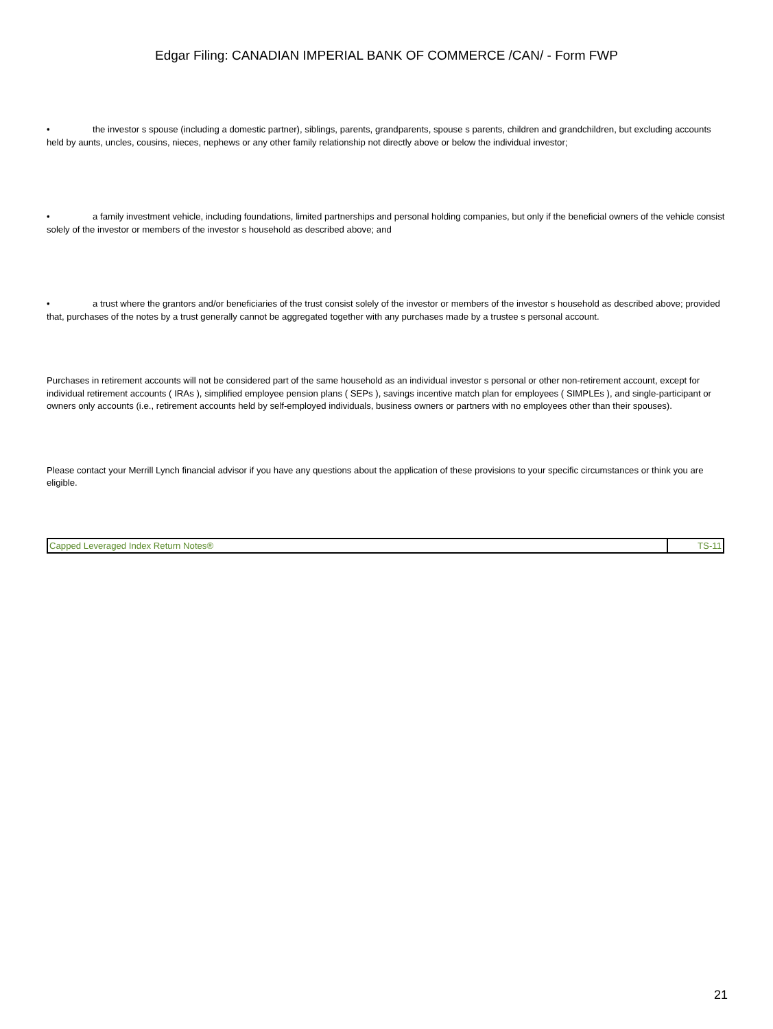Edgar Filing: CANADIAN IMPERIAL BANK OF COMMERCE /CAN/ - Form FWP
• the investor s spouse (including a domestic partner), siblings, parents, grandparents, spouse s parents, children and grandchildren, but excluding accounts held by aunts, uncles, cousins, nieces, nephews or any other family relationship not directly above or below the individual investor;
• a family investment vehicle, including foundations, limited partnerships and personal holding companies, but only if the beneficial owners of the vehicle consist solely of the investor or members of the investor s household as described above; and
• a trust where the grantors and/or beneficiaries of the trust consist solely of the investor or members of the investor s household as described above; provided that, purchases of the notes by a trust generally cannot be aggregated together with any purchases made by a trustee s personal account.
Purchases in retirement accounts will not be considered part of the same household as an individual investor s personal or other non-retirement account, except for individual retirement accounts ( IRAs ), simplified employee pension plans ( SEPs ), savings incentive match plan for employees ( SIMPLEs ), and single-participant or owners only accounts (i.e., retirement accounts held by self-employed individuals, business owners or partners with no employees other than their spouses).
Please contact your Merrill Lynch financial advisor if you have any questions about the application of these provisions to your specific circumstances or think you are eligible.
| Capped Leveraged Index Return Notes® | TS-11 |
21